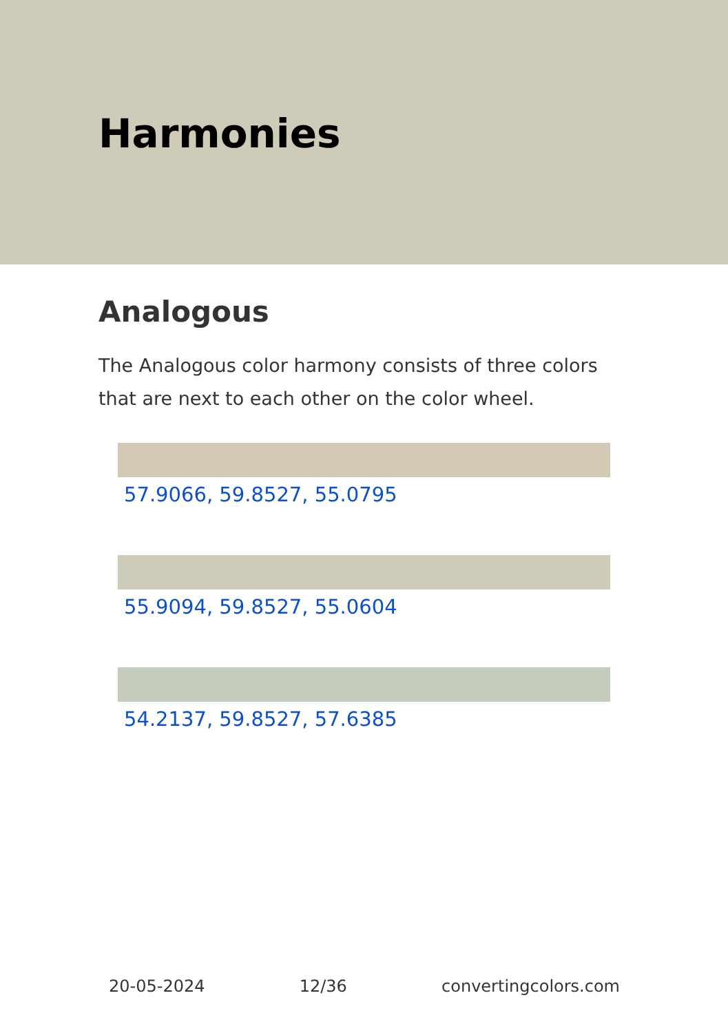Harmonies
Analogous
The Analogous color harmony consists of three colors that are next to each other on the color wheel.
57.9066, 59.8527, 55.0795
55.9094, 59.8527, 55.0604
54.2137, 59.8527, 57.6385
20-05-2024 12/36 convertingcolors.com